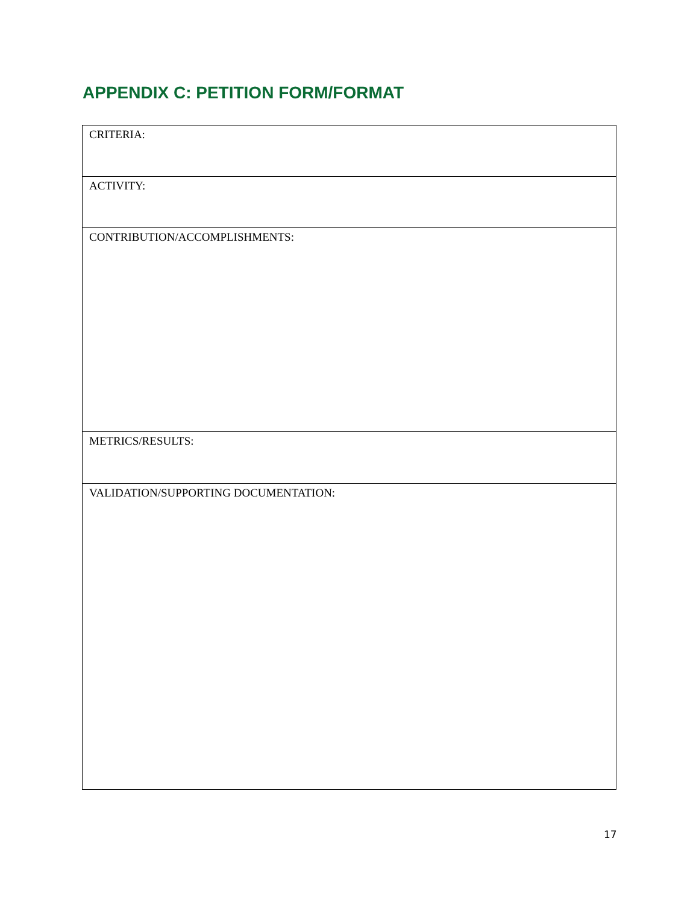APPENDIX C: PETITION FORM/FORMAT
| CRITERIA: |
| ACTIVITY: |
| CONTRIBUTION/ACCOMPLISHMENTS: |
| METRICS/RESULTS: |
| VALIDATION/SUPPORTING DOCUMENTATION: |
17